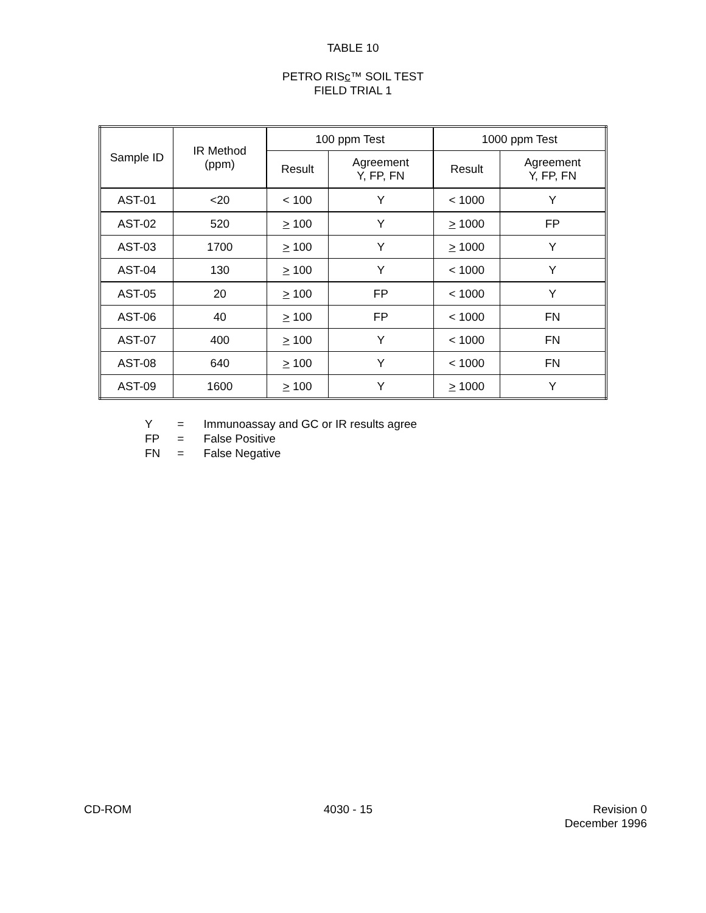TABLE 10
PETRO RISc™ SOIL TEST
FIELD TRIAL 1
| Sample ID | IR Method (ppm) | 100 ppm Test | | 1000 ppm Test | |
| --- | --- | --- | --- | --- | --- |
| | | Result | Agreement Y, FP, FN | Result | Agreement Y, FP, FN |
| AST-01 | <20 | < 100 | Y | < 1000 | Y |
| AST-02 | 520 | > 100 | Y | > 1000 | FP |
| AST-03 | 1700 | > 100 | Y | > 1000 | Y |
| AST-04 | 130 | > 100 | Y | < 1000 | Y |
| AST-05 | 20 | > 100 | FP | < 1000 | Y |
| AST-06 | 40 | > 100 | FP | < 1000 | FN |
| AST-07 | 400 | > 100 | Y | < 1000 | FN |
| AST-08 | 640 | > 100 | Y | < 1000 | FN |
| AST-09 | 1600 | > 100 | Y | > 1000 | Y |
Y = Immunoassay and GC or IR results agree
FP = False Positive
FN = False Negative
CD-ROM 4030 - 15 Revision 0
December 1996